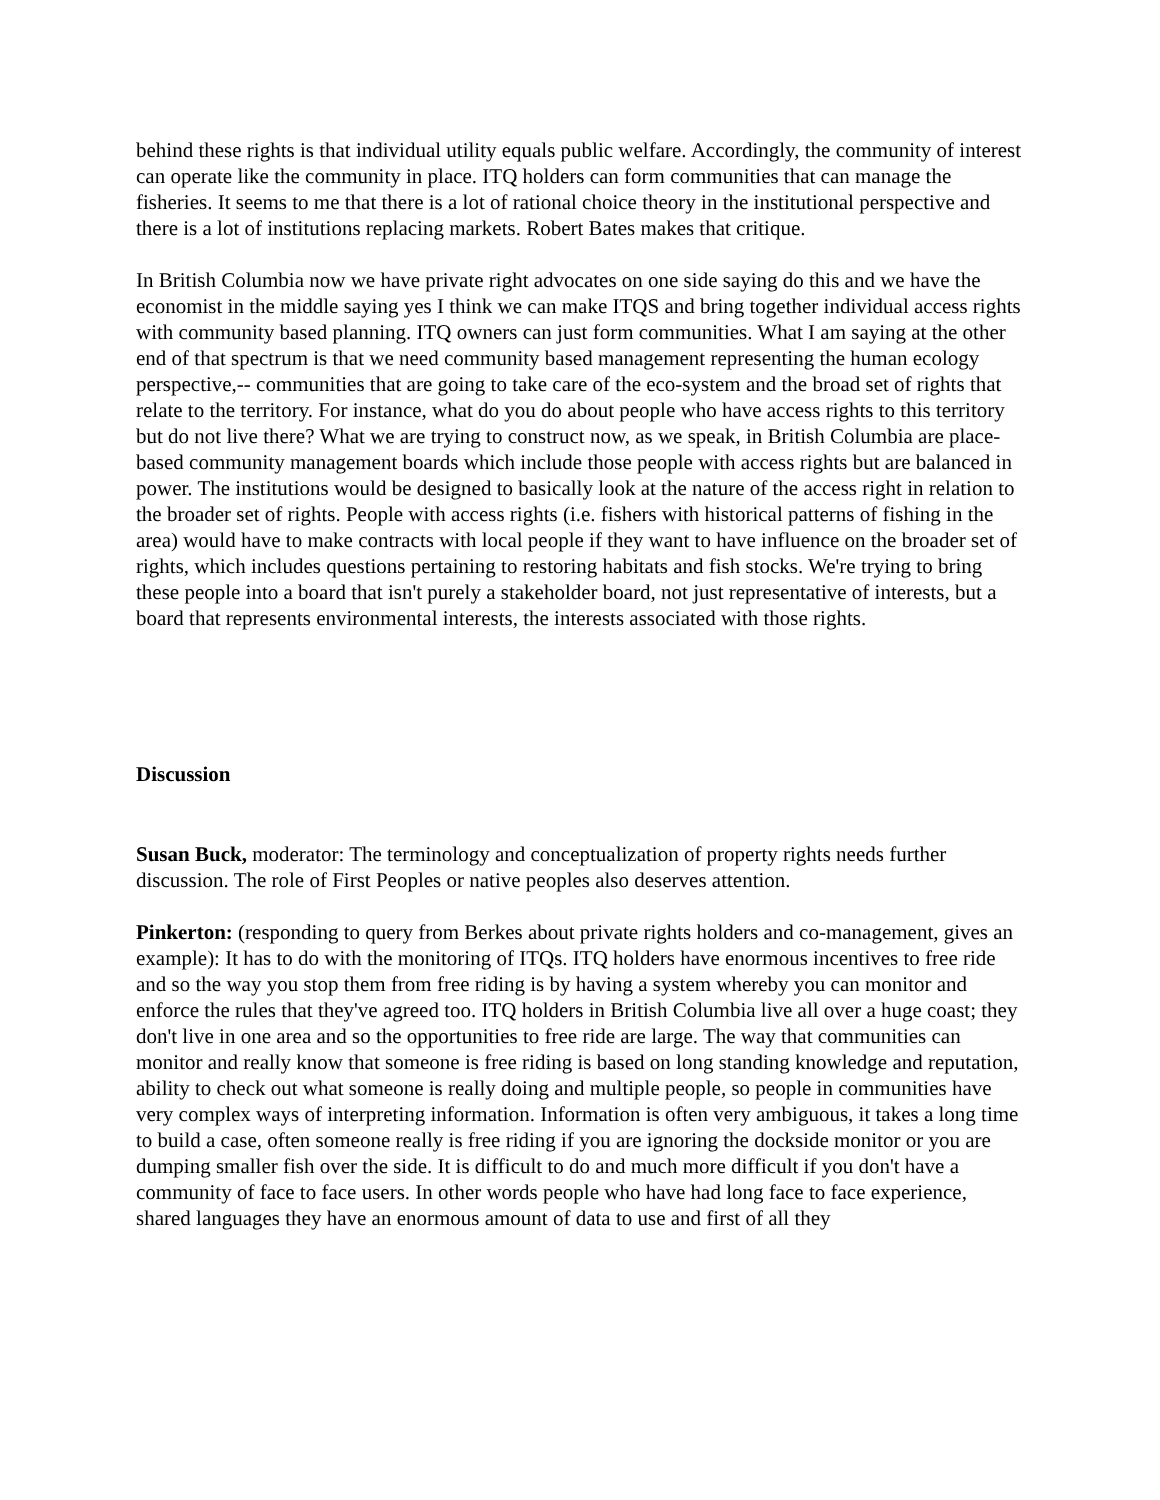behind these rights is that individual utility equals public welfare. Accordingly, the community of interest can operate like the community in place. ITQ holders can form communities that can manage the fisheries. It seems to me that there is a lot of rational choice theory in the institutional perspective and there is a lot of institutions replacing markets. Robert Bates makes that critique.
In British Columbia now we have private right advocates on one side saying do this and we have the economist in the middle saying yes I think we can make ITQS and bring together individual access rights with community based planning. ITQ owners can just form communities. What I am saying at the other end of that spectrum is that we need community based management representing the human ecology perspective,-- communities that are going to take care of the eco-system and the broad set of rights that relate to the territory. For instance, what do you do about people who have access rights to this territory but do not live there? What we are trying to construct now, as we speak, in British Columbia are place-based community management boards which include those people with access rights but are balanced in power. The institutions would be designed to basically look at the nature of the access right in relation to the broader set of rights. People with access rights (i.e. fishers with historical patterns of fishing in the area) would have to make contracts with local people if they want to have influence on the broader set of rights, which includes questions pertaining to restoring habitats and fish stocks. We're trying to bring these people into a board that isn't purely a stakeholder board, not just representative of interests, but a board that represents environmental interests, the interests associated with those rights.
Discussion
Susan Buck, moderator: The terminology and conceptualization of property rights needs further discussion. The role of First Peoples or native peoples also deserves attention.
Pinkerton: (responding to query from Berkes about private rights holders and co-management, gives an example): It has to do with the monitoring of ITQs. ITQ holders have enormous incentives to free ride and so the way you stop them from free riding is by having a system whereby you can monitor and enforce the rules that they've agreed too. ITQ holders in British Columbia live all over a huge coast; they don't live in one area and so the opportunities to free ride are large. The way that communities can monitor and really know that someone is free riding is based on long standing knowledge and reputation, ability to check out what someone is really doing and multiple people, so people in communities have very complex ways of interpreting information. Information is often very ambiguous, it takes a long time to build a case, often someone really is free riding if you are ignoring the dockside monitor or you are dumping smaller fish over the side. It is difficult to do and much more difficult if you don't have a community of face to face users. In other words people who have had long face to face experience, shared languages they have an enormous amount of data to use and first of all they